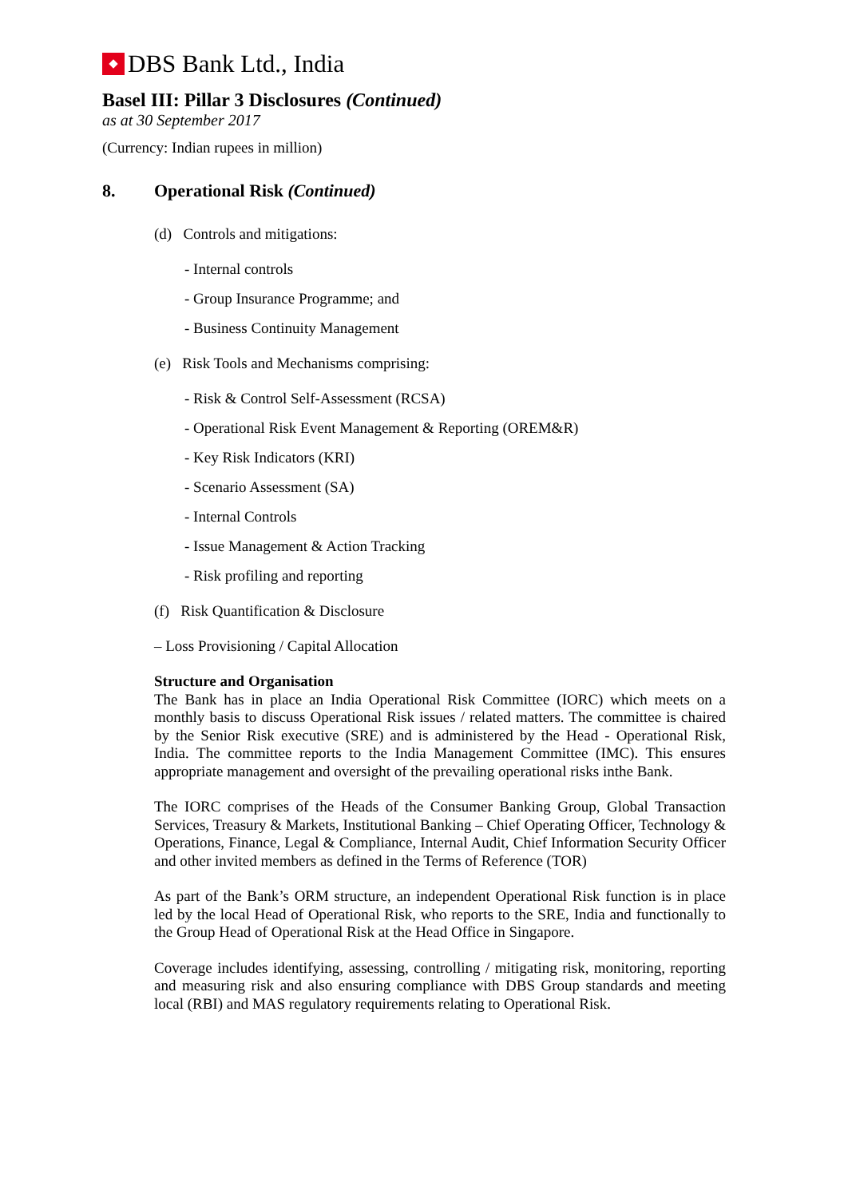DBS Bank Ltd., India
Basel III: Pillar 3 Disclosures (Continued)
as at 30 September 2017
(Currency: Indian rupees in million)
8. Operational Risk (Continued)
(d) Controls and mitigations:
- Internal controls
- Group Insurance Programme; and
- Business Continuity Management
(e) Risk Tools and Mechanisms comprising:
- Risk & Control Self-Assessment (RCSA)
- Operational Risk Event Management & Reporting (OREM&R)
- Key Risk Indicators (KRI)
- Scenario Assessment (SA)
- Internal Controls
- Issue Management & Action Tracking
- Risk profiling and reporting
(f) Risk Quantification & Disclosure
– Loss Provisioning / Capital Allocation
Structure and Organisation
The Bank has in place an India Operational Risk Committee (IORC) which meets on a monthly basis to discuss Operational Risk issues / related matters. The committee is chaired by the Senior Risk executive (SRE) and is administered by the Head - Operational Risk, India. The committee reports to the India Management Committee (IMC). This ensures appropriate management and oversight of the prevailing operational risks inthe Bank.
The IORC comprises of the Heads of the Consumer Banking Group, Global Transaction Services, Treasury & Markets, Institutional Banking – Chief Operating Officer, Technology & Operations, Finance, Legal & Compliance, Internal Audit, Chief Information Security Officer and other invited members as defined in the Terms of Reference (TOR)
As part of the Bank’s ORM structure, an independent Operational Risk function is in place led by the local Head of Operational Risk, who reports to the SRE, India and functionally to the Group Head of Operational Risk at the Head Office in Singapore.
Coverage includes identifying, assessing, controlling / mitigating risk, monitoring, reporting and measuring risk and also ensuring compliance with DBS Group standards and meeting local (RBI) and MAS regulatory requirements relating to Operational Risk.